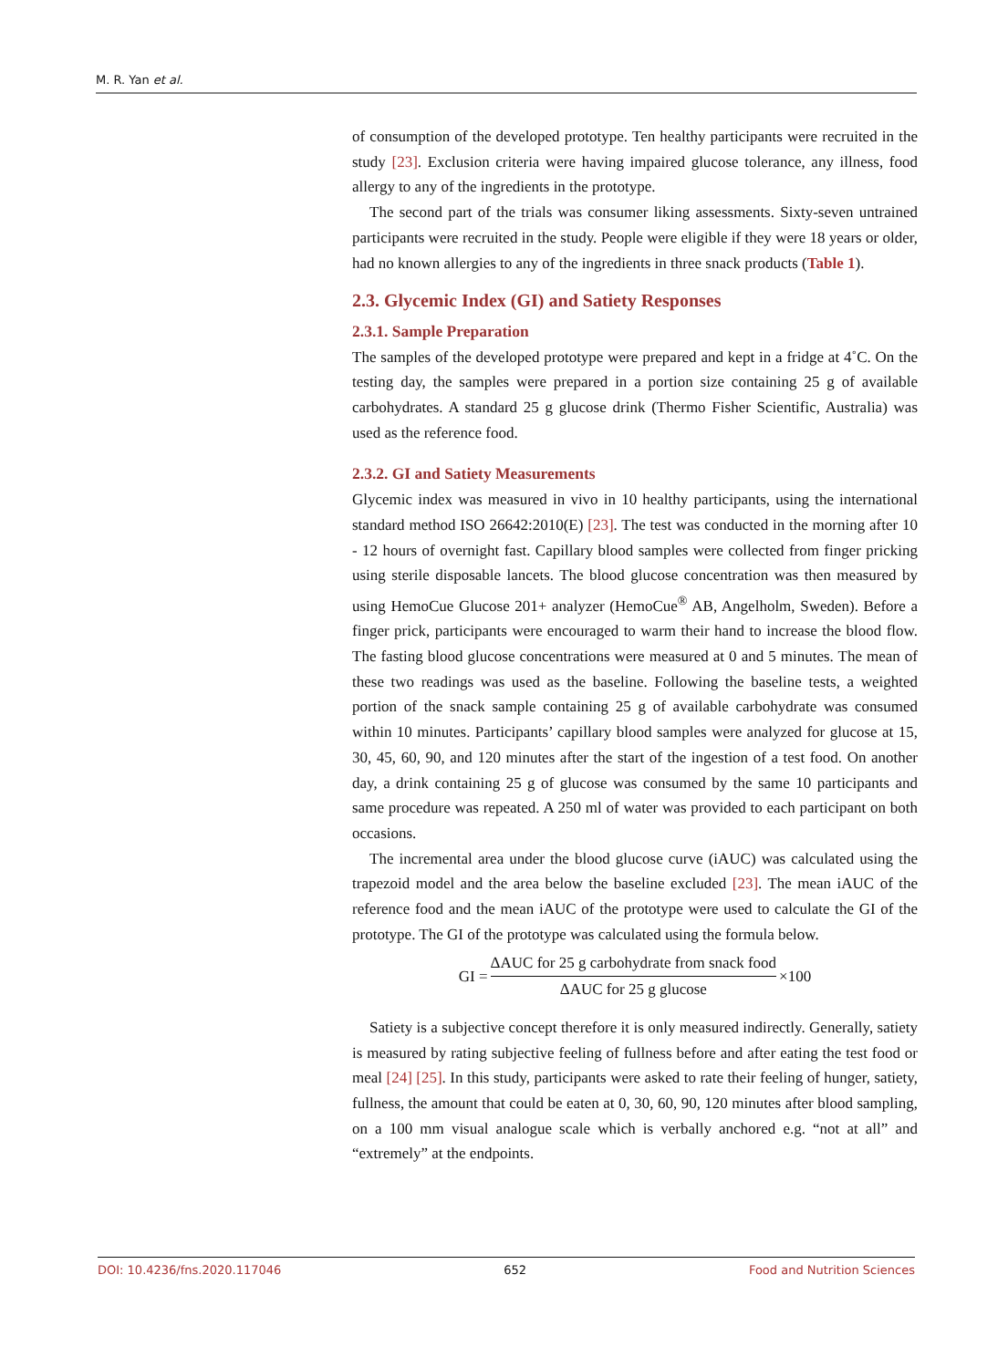M. R. Yan et al.
of consumption of the developed prototype. Ten healthy participants were recruited in the study [23]. Exclusion criteria were having impaired glucose tolerance, any illness, food allergy to any of the ingredients in the prototype.
The second part of the trials was consumer liking assessments. Sixty-seven untrained participants were recruited in the study. People were eligible if they were 18 years or older, had no known allergies to any of the ingredients in three snack products (Table 1).
2.3. Glycemic Index (GI) and Satiety Responses
2.3.1. Sample Preparation
The samples of the developed prototype were prepared and kept in a fridge at 4˚C. On the testing day, the samples were prepared in a portion size containing 25 g of available carbohydrates. A standard 25 g glucose drink (Thermo Fisher Scientific, Australia) was used as the reference food.
2.3.2. GI and Satiety Measurements
Glycemic index was measured in vivo in 10 healthy participants, using the international standard method ISO 26642:2010(E) [23]. The test was conducted in the morning after 10 - 12 hours of overnight fast. Capillary blood samples were collected from finger pricking using sterile disposable lancets. The blood glucose concentration was then measured by using HemoCue Glucose 201+ analyzer (HemoCue<sup>®</sup> AB, Angelholm, Sweden). Before a finger prick, participants were encouraged to warm their hand to increase the blood flow. The fasting blood glucose concentrations were measured at 0 and 5 minutes. The mean of these two readings was used as the baseline. Following the baseline tests, a weighted portion of the snack sample containing 25 g of available carbohydrate was consumed within 10 minutes. Participants’ capillary blood samples were analyzed for glucose at 15, 30, 45, 60, 90, and 120 minutes after the start of the ingestion of a test food. On another day, a drink containing 25 g of glucose was consumed by the same 10 participants and same procedure was repeated. A 250 ml of water was provided to each participant on both occasions.
The incremental area under the blood glucose curve (iAUC) was calculated using the trapezoid model and the area below the baseline excluded [23]. The mean iAUC of the reference food and the mean iAUC of the prototype were used to calculate the GI of the prototype. The GI of the prototype was calculated using the formula below.
GI = ΔAUC for 25 g carbohydrate from snack food ΔAUC for 25 g glucose ×100
Satiety is a subjective concept therefore it is only measured indirectly. Generally, satiety is measured by rating subjective feeling of fullness before and after eating the test food or meal [24] [25]. In this study, participants were asked to rate their feeling of hunger, satiety, fullness, the amount that could be eaten at 0, 30, 60, 90, 120 minutes after blood sampling, on a 100 mm visual analogue scale which is verbally anchored e.g. “not at all” and “extremely” at the endpoints.
DOI: 10.4236/fns.2020.117046 652 Food and Nutrition Sciences